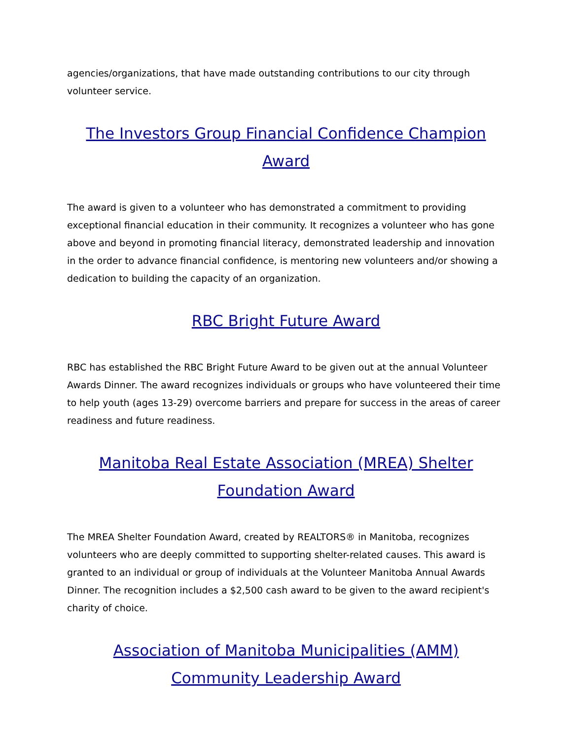agencies/organizations, that have made outstanding contributions to our city through volunteer service.
The Investors Group Financial Confidence Champion Award
The award is given to a volunteer who has demonstrated a commitment to providing exceptional financial education in their community. It recognizes a volunteer who has gone above and beyond in promoting financial literacy, demonstrated leadership and innovation in the order to advance financial confidence, is mentoring new volunteers and/or showing a dedication to building the capacity of an organization.
RBC Bright Future Award
RBC has established the RBC Bright Future Award to be given out at the annual Volunteer Awards Dinner. The award recognizes individuals or groups who have volunteered their time to help youth (ages 13-29) overcome barriers and prepare for success in the areas of career readiness and future readiness.
Manitoba Real Estate Association (MREA) Shelter Foundation Award
The MREA Shelter Foundation Award, created by REALTORS® in Manitoba, recognizes volunteers who are deeply committed to supporting shelter-related causes. This award is granted to an individual or group of individuals at the Volunteer Manitoba Annual Awards Dinner. The recognition includes a $2,500 cash award to be given to the award recipient's charity of choice.
Association of Manitoba Municipalities (AMM) Community Leadership Award